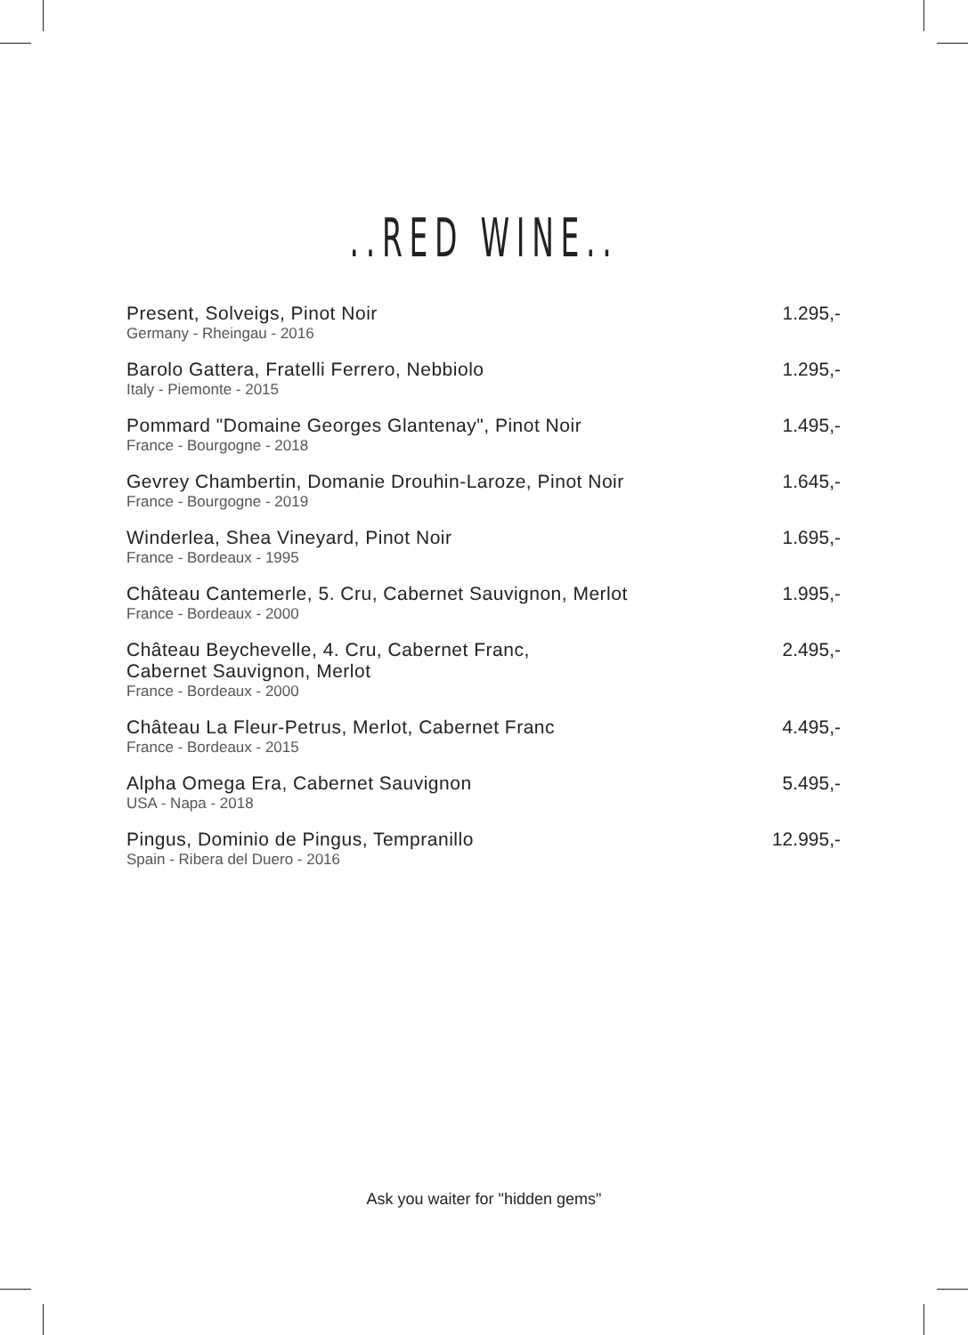..RED WINE..
| Present, Solveigs, Pinot Noir Germany - Rheingau - 2016 | 1.295,- |
| Barolo Gattera, Fratelli Ferrero, Nebbiolo Italy - Piemonte - 2015 | 1.295,- |
| Pommard "Domaine Georges Glantenay", Pinot Noir France - Bourgogne - 2018 | 1.495,- |
| Gevrey Chambertin, Domanie Drouhin-Laroze, Pinot Noir France - Bourgogne - 2019 | 1.645,- |
| Winderlea, Shea Vineyard, Pinot Noir France - Bordeaux - 1995 | 1.695,- |
| Château Cantemerle, 5. Cru, Cabernet Sauvignon, Merlot France - Bordeaux - 2000 | 1.995,- |
| Château Beychevelle, 4. Cru, Cabernet Franc, Cabernet Sauvignon, Merlot France - Bordeaux - 2000 | 2.495,- |
| Château La Fleur-Petrus, Merlot, Cabernet Franc France - Bordeaux - 2015 | 4.495,- |
| Alpha Omega Era, Cabernet Sauvignon USA - Napa - 2018 | 5.495,- |
| Pingus, Dominio de Pingus, Tempranillo Spain - Ribera del Duero - 2016 | 12.995,- |
Ask you waiter for "hidden gems"